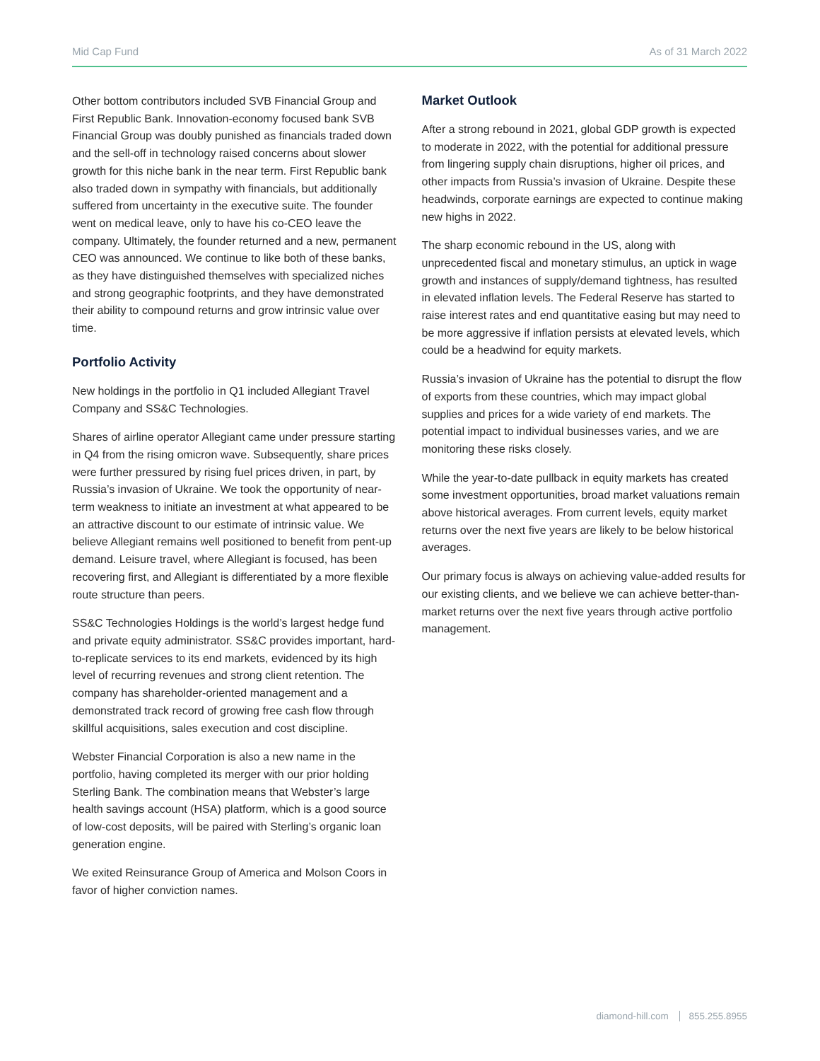Mid Cap Fund As of 31 March 2022
Other bottom contributors included SVB Financial Group and First Republic Bank. Innovation-economy focused bank SVB Financial Group was doubly punished as financials traded down and the sell-off in technology raised concerns about slower growth for this niche bank in the near term. First Republic bank also traded down in sympathy with financials, but additionally suffered from uncertainty in the executive suite. The founder went on medical leave, only to have his co-CEO leave the company. Ultimately, the founder returned and a new, permanent CEO was announced. We continue to like both of these banks, as they have distinguished themselves with specialized niches and strong geographic footprints, and they have demonstrated their ability to compound returns and grow intrinsic value over time.
Portfolio Activity
New holdings in the portfolio in Q1 included Allegiant Travel Company and SS&C Technologies.
Shares of airline operator Allegiant came under pressure starting in Q4 from the rising omicron wave. Subsequently, share prices were further pressured by rising fuel prices driven, in part, by Russia’s invasion of Ukraine. We took the opportunity of near-term weakness to initiate an investment at what appeared to be an attractive discount to our estimate of intrinsic value. We believe Allegiant remains well positioned to benefit from pent-up demand. Leisure travel, where Allegiant is focused, has been recovering first, and Allegiant is differentiated by a more flexible route structure than peers.
SS&C Technologies Holdings is the world’s largest hedge fund and private equity administrator. SS&C provides important, hard-to-replicate services to its end markets, evidenced by its high level of recurring revenues and strong client retention. The company has shareholder-oriented management and a demonstrated track record of growing free cash flow through skillful acquisitions, sales execution and cost discipline.
Webster Financial Corporation is also a new name in the portfolio, having completed its merger with our prior holding Sterling Bank. The combination means that Webster’s large health savings account (HSA) platform, which is a good source of low-cost deposits, will be paired with Sterling’s organic loan generation engine.
We exited Reinsurance Group of America and Molson Coors in favor of higher conviction names.
Market Outlook
After a strong rebound in 2021, global GDP growth is expected to moderate in 2022, with the potential for additional pressure from lingering supply chain disruptions, higher oil prices, and other impacts from Russia’s invasion of Ukraine. Despite these headwinds, corporate earnings are expected to continue making new highs in 2022.
The sharp economic rebound in the US, along with unprecedented fiscal and monetary stimulus, an uptick in wage growth and instances of supply/demand tightness, has resulted in elevated inflation levels. The Federal Reserve has started to raise interest rates and end quantitative easing but may need to be more aggressive if inflation persists at elevated levels, which could be a headwind for equity markets.
Russia’s invasion of Ukraine has the potential to disrupt the flow of exports from these countries, which may impact global supplies and prices for a wide variety of end markets. The potential impact to individual businesses varies, and we are monitoring these risks closely.
While the year-to-date pullback in equity markets has created some investment opportunities, broad market valuations remain above historical averages. From current levels, equity market returns over the next five years are likely to be below historical averages.
Our primary focus is always on achieving value-added results for our existing clients, and we believe we can achieve better-than-market returns over the next five years through active portfolio management.
diamond-hill.com 855.255.8955